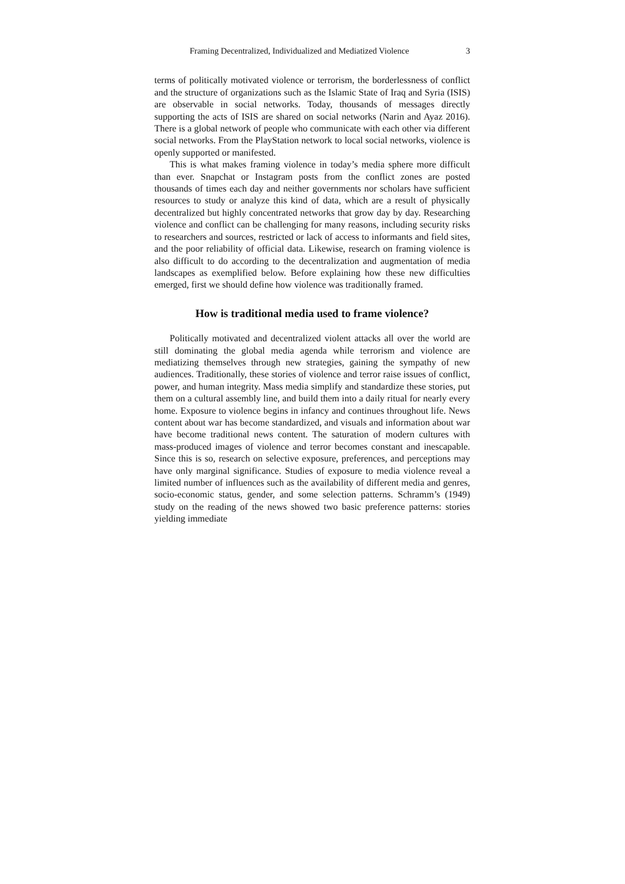Framing Decentralized, Individualized and Mediatized Violence 3
terms of politically motivated violence or terrorism, the borderlessness of conflict and the structure of organizations such as the Islamic State of Iraq and Syria (ISIS) are observable in social networks. Today, thousands of messages directly supporting the acts of ISIS are shared on social networks (Narin and Ayaz 2016). There is a global network of people who communicate with each other via different social networks. From the PlayStation network to local social networks, violence is openly supported or manifested.
This is what makes framing violence in today’s media sphere more difficult than ever. Snapchat or Instagram posts from the conflict zones are posted thousands of times each day and neither governments nor scholars have sufficient resources to study or analyze this kind of data, which are a result of physically decentralized but highly concentrated networks that grow day by day. Researching violence and conflict can be challenging for many reasons, including security risks to researchers and sources, restricted or lack of access to informants and field sites, and the poor reliability of official data. Likewise, research on framing violence is also difficult to do according to the decentralization and augmentation of media landscapes as exemplified below. Before explaining how these new difficulties emerged, first we should define how violence was traditionally framed.
How is traditional media used to frame violence?
Politically motivated and decentralized violent attacks all over the world are still dominating the global media agenda while terrorism and violence are mediatizing themselves through new strategies, gaining the sympathy of new audiences. Traditionally, these stories of violence and terror raise issues of conflict, power, and human integrity. Mass media simplify and standardize these stories, put them on a cultural assembly line, and build them into a daily ritual for nearly every home. Exposure to violence begins in infancy and continues throughout life. News content about war has become standardized, and visuals and information about war have become traditional news content. The saturation of modern cultures with mass-produced images of violence and terror becomes constant and inescapable. Since this is so, research on selective exposure, preferences, and perceptions may have only marginal significance. Studies of exposure to media violence reveal a limited number of influences such as the availability of different media and genres, socio-economic status, gender, and some selection patterns. Schramm’s (1949) study on the reading of the news showed two basic preference patterns: stories yielding immediate